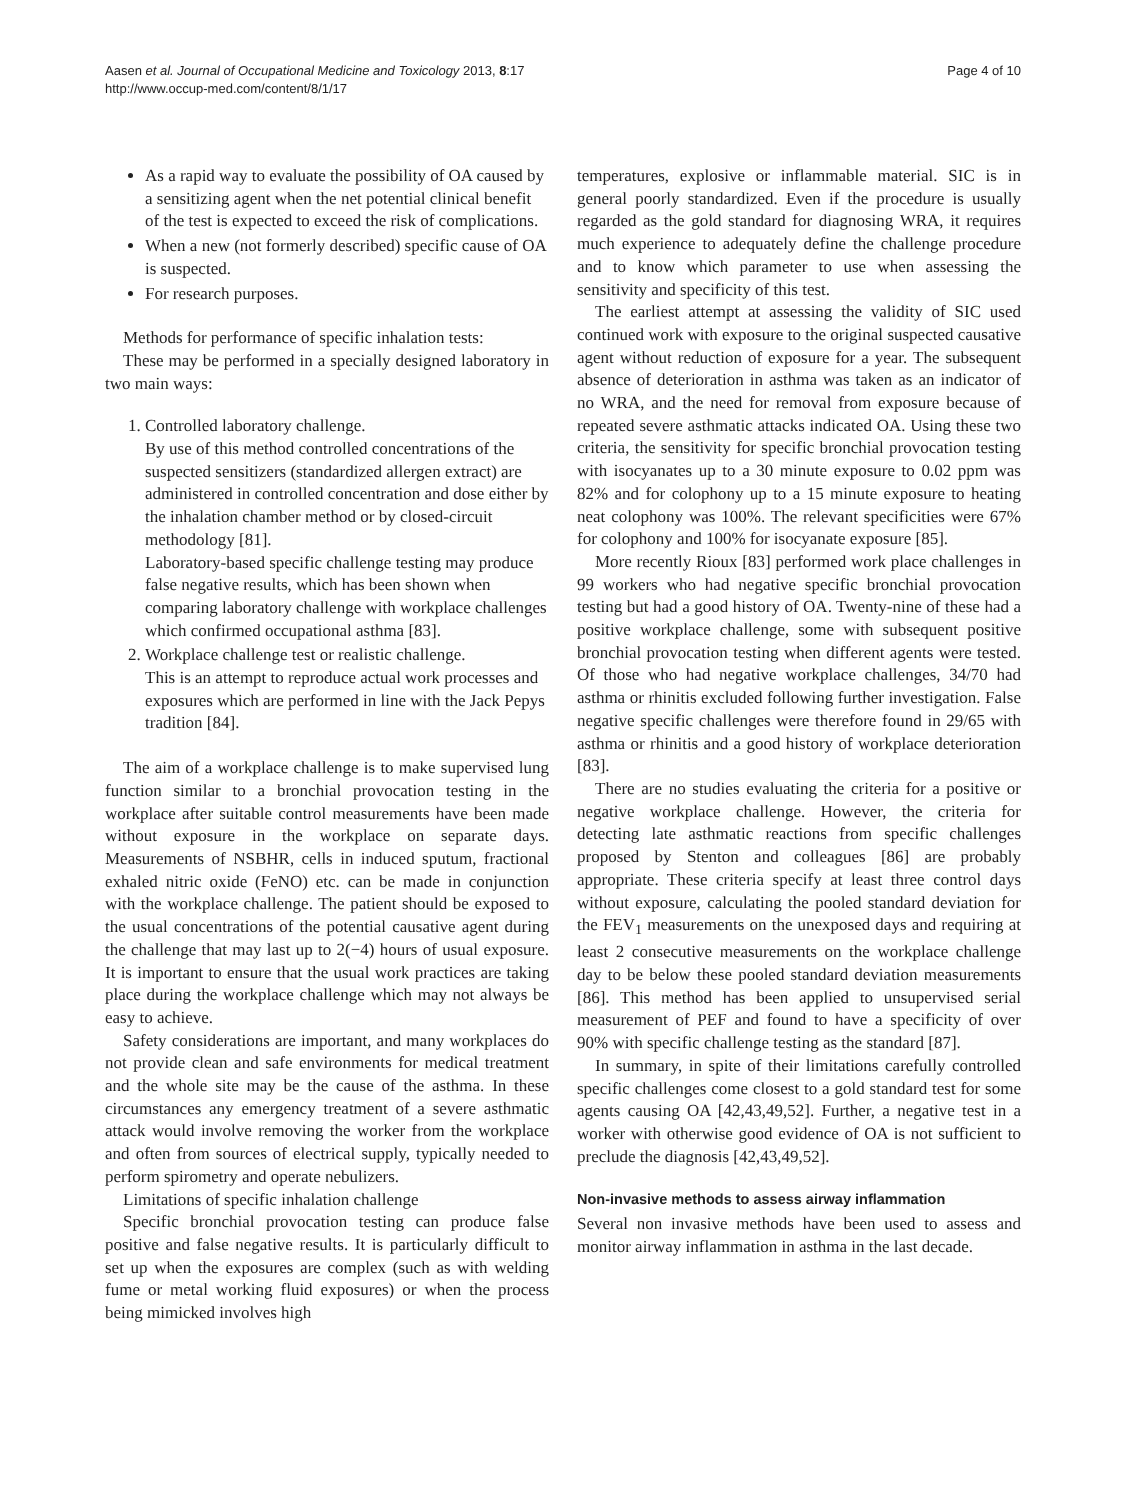Aasen et al. Journal of Occupational Medicine and Toxicology 2013, 8:17
http://www.occup-med.com/content/8/1/17
Page 4 of 10
As a rapid way to evaluate the possibility of OA caused by a sensitizing agent when the net potential clinical benefit of the test is expected to exceed the risk of complications.
When a new (not formerly described) specific cause of OA is suspected.
For research purposes.
Methods for performance of specific inhalation tests:
These may be performed in a specially designed laboratory in two main ways:
1. Controlled laboratory challenge.
By use of this method controlled concentrations of the suspected sensitizers (standardized allergen extract) are administered in controlled concentration and dose either by the inhalation chamber method or by closed-circuit methodology [81].
Laboratory-based specific challenge testing may produce false negative results, which has been shown when comparing laboratory challenge with workplace challenges which confirmed occupational asthma [83].
2. Workplace challenge test or realistic challenge.
This is an attempt to reproduce actual work processes and exposures which are performed in line with the Jack Pepys tradition [84].
The aim of a workplace challenge is to make supervised lung function similar to a bronchial provocation testing in the workplace after suitable control measurements have been made without exposure in the workplace on separate days. Measurements of NSBHR, cells in induced sputum, fractional exhaled nitric oxide (FeNO) etc. can be made in conjunction with the workplace challenge. The patient should be exposed to the usual concentrations of the potential causative agent during the challenge that may last up to 2(−4) hours of usual exposure. It is important to ensure that the usual work practices are taking place during the workplace challenge which may not always be easy to achieve.
Safety considerations are important, and many workplaces do not provide clean and safe environments for medical treatment and the whole site may be the cause of the asthma. In these circumstances any emergency treatment of a severe asthmatic attack would involve removing the worker from the workplace and often from sources of electrical supply, typically needed to perform spirometry and operate nebulizers.
Limitations of specific inhalation challenge
Specific bronchial provocation testing can produce false positive and false negative results. It is particularly difficult to set up when the exposures are complex (such as with welding fume or metal working fluid exposures) or when the process being mimicked involves high
temperatures, explosive or inflammable material. SIC is in general poorly standardized. Even if the procedure is usually regarded as the gold standard for diagnosing WRA, it requires much experience to adequately define the challenge procedure and to know which parameter to use when assessing the sensitivity and specificity of this test.
The earliest attempt at assessing the validity of SIC used continued work with exposure to the original suspected causative agent without reduction of exposure for a year. The subsequent absence of deterioration in asthma was taken as an indicator of no WRA, and the need for removal from exposure because of repeated severe asthmatic attacks indicated OA. Using these two criteria, the sensitivity for specific bronchial provocation testing with isocyanates up to a 30 minute exposure to 0.02 ppm was 82% and for colophony up to a 15 minute exposure to heating neat colophony was 100%. The relevant specificities were 67% for colophony and 100% for isocyanate exposure [85].
More recently Rioux [83] performed work place challenges in 99 workers who had negative specific bronchial provocation testing but had a good history of OA. Twenty-nine of these had a positive workplace challenge, some with subsequent positive bronchial provocation testing when different agents were tested. Of those who had negative workplace challenges, 34/70 had asthma or rhinitis excluded following further investigation. False negative specific challenges were therefore found in 29/65 with asthma or rhinitis and a good history of workplace deterioration [83].
There are no studies evaluating the criteria for a positive or negative workplace challenge. However, the criteria for detecting late asthmatic reactions from specific challenges proposed by Stenton and colleagues [86] are probably appropriate. These criteria specify at least three control days without exposure, calculating the pooled standard deviation for the FEV<sub>1</sub> measurements on the unexposed days and requiring at least 2 consecutive measurements on the workplace challenge day to be below these pooled standard deviation measurements [86]. This method has been applied to unsupervised serial measurement of PEF and found to have a specificity of over 90% with specific challenge testing as the standard [87].
In summary, in spite of their limitations carefully controlled specific challenges come closest to a gold standard test for some agents causing OA [42,43,49,52]. Further, a negative test in a worker with otherwise good evidence of OA is not sufficient to preclude the diagnosis [42,43,49,52].
Non-invasive methods to assess airway inflammation
Several non invasive methods have been used to assess and monitor airway inflammation in asthma in the last decade.